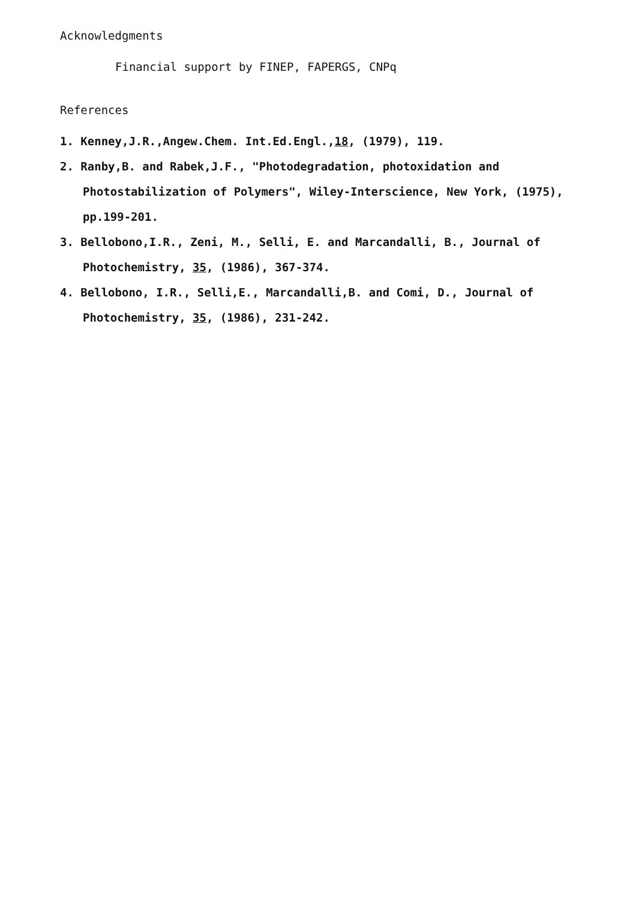Acknowledgments
Financial support by FINEP, FAPERGS, CNPq
References
1. Kenney,J.R.,Angew.Chem. Int.Ed.Engl.,18, (1979), 119.
2. Ranby,B. and Rabek,J.F., "Photodegradation, photoxidation and Photostabilization of Polymers", Wiley-Interscience, New York, (1975), pp.199-201.
3. Bellobono,I.R., Zeni, M., Selli, E. and Marcandalli, B., Journal of Photochemistry, 35, (1986), 367-374.
4. Bellobono, I.R., Selli,E., Marcandalli,B. and Comi, D., Journal of Photochemistry, 35, (1986), 231-242.